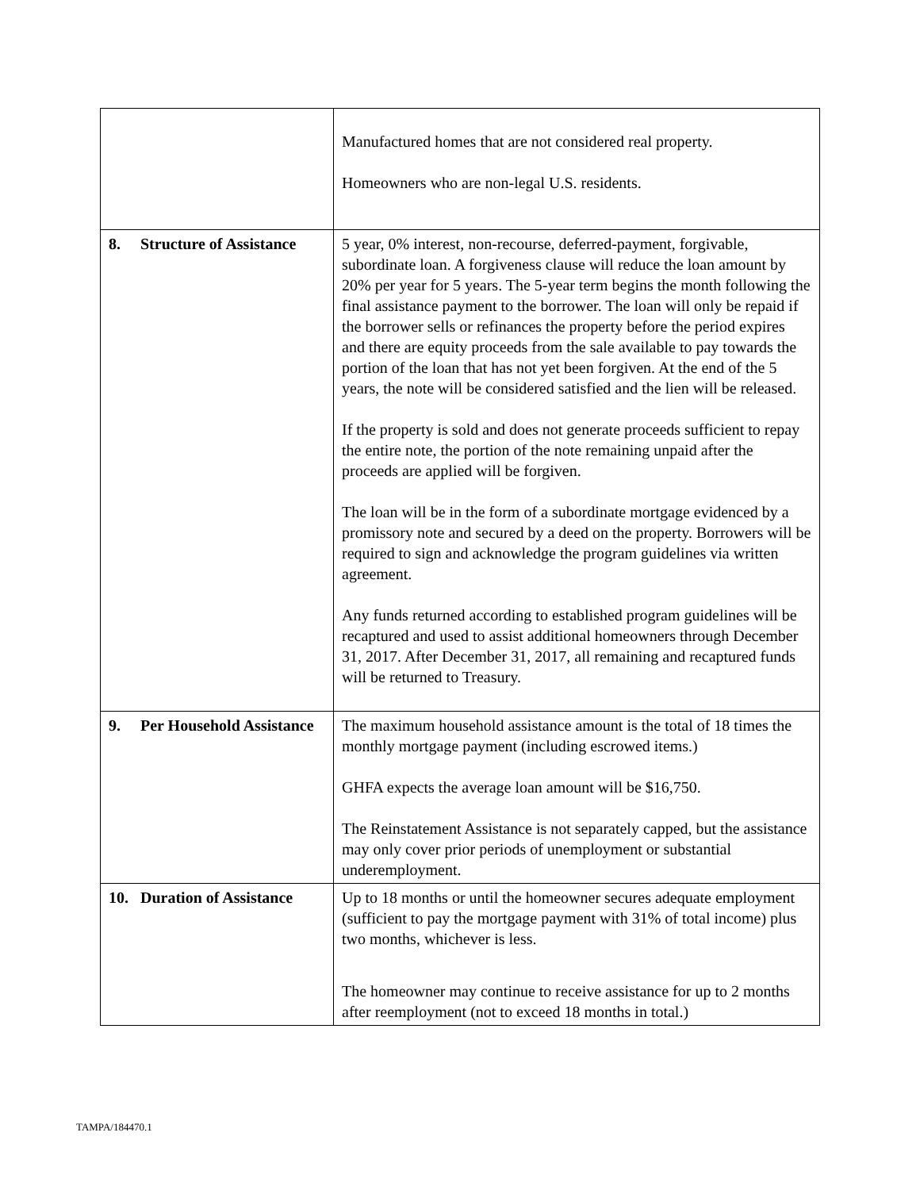| | Manufactured homes that are not considered real property. Homeowners who are non-legal U.S. residents. |
| 8. Structure of Assistance | 5 year, 0% interest, non-recourse, deferred-payment, forgivable, subordinate loan. A forgiveness clause will reduce the loan amount by 20% per year for 5 years. The 5-year term begins the month following the final assistance payment to the borrower. The loan will only be repaid if the borrower sells or refinances the property before the period expires and there are equity proceeds from the sale available to pay towards the portion of the loan that has not yet been forgiven. At the end of the 5 years, the note will be considered satisfied and the lien will be released. If the property is sold and does not generate proceeds sufficient to repay the entire note, the portion of the note remaining unpaid after the proceeds are applied will be forgiven. The loan will be in the form of a subordinate mortgage evidenced by a promissory note and secured by a deed on the property. Borrowers will be required to sign and acknowledge the program guidelines via written agreement. Any funds returned according to established program guidelines will be recaptured and used to assist additional homeowners through December 31, 2017. After December 31, 2017, all remaining and recaptured funds will be returned to Treasury. |
| 9. Per Household Assistance | The maximum household assistance amount is the total of 18 times the monthly mortgage payment (including escrowed items.) GHFA expects the average loan amount will be $16,750. The Reinstatement Assistance is not separately capped, but the assistance may only cover prior periods of unemployment or substantial underemployment. |
| 10. Duration of Assistance | Up to 18 months or until the homeowner secures adequate employment (sufficient to pay the mortgage payment with 31% of total income) plus two months, whichever is less. The homeowner may continue to receive assistance for up to 2 months after reemployment (not to exceed 18 months in total.) |
TAMPA/184470.1